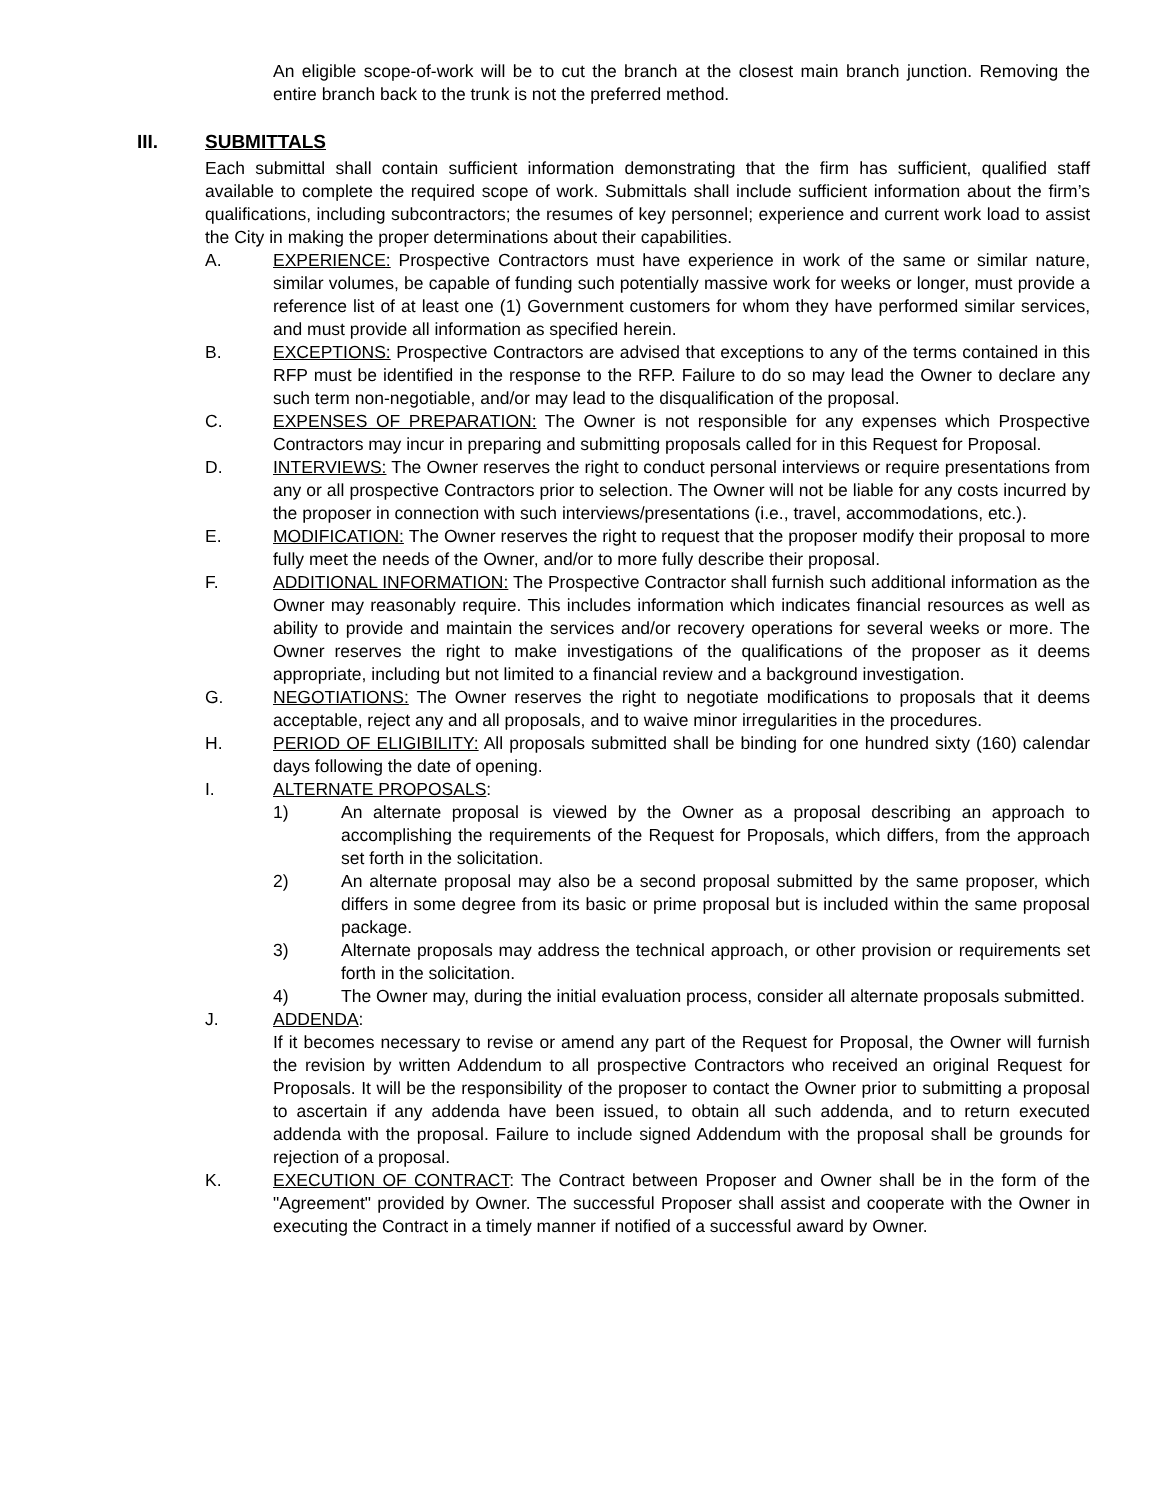An eligible scope-of-work will be to cut the branch at the closest main branch junction. Removing the entire branch back to the trunk is not the preferred method.
III. SUBMITTALS
Each submittal shall contain sufficient information demonstrating that the firm has sufficient, qualified staff available to complete the required scope of work. Submittals shall include sufficient information about the firm’s qualifications, including subcontractors; the resumes of key personnel; experience and current work load to assist the City in making the proper determinations about their capabilities.
A. EXPERIENCE: Prospective Contractors must have experience in work of the same or similar nature, similar volumes, be capable of funding such potentially massive work for weeks or longer, must provide a reference list of at least one (1) Government customers for whom they have performed similar services, and must provide all information as specified herein.
B. EXCEPTIONS: Prospective Contractors are advised that exceptions to any of the terms contained in this RFP must be identified in the response to the RFP. Failure to do so may lead the Owner to declare any such term non-negotiable, and/or may lead to the disqualification of the proposal.
C. EXPENSES OF PREPARATION: The Owner is not responsible for any expenses which Prospective Contractors may incur in preparing and submitting proposals called for in this Request for Proposal.
D. INTERVIEWS: The Owner reserves the right to conduct personal interviews or require presentations from any or all prospective Contractors prior to selection. The Owner will not be liable for any costs incurred by the proposer in connection with such interviews/presentations (i.e., travel, accommodations, etc.).
E. MODIFICATION: The Owner reserves the right to request that the proposer modify their proposal to more fully meet the needs of the Owner, and/or to more fully describe their proposal.
F. ADDITIONAL INFORMATION: The Prospective Contractor shall furnish such additional information as the Owner may reasonably require. This includes information which indicates financial resources as well as ability to provide and maintain the services and/or recovery operations for several weeks or more. The Owner reserves the right to make investigations of the qualifications of the proposer as it deems appropriate, including but not limited to a financial review and a background investigation.
G. NEGOTIATIONS: The Owner reserves the right to negotiate modifications to proposals that it deems acceptable, reject any and all proposals, and to waive minor irregularities in the procedures.
H. PERIOD OF ELIGIBILITY: All proposals submitted shall be binding for one hundred sixty (160) calendar days following the date of opening.
I. ALTERNATE PROPOSALS:
1) An alternate proposal is viewed by the Owner as a proposal describing an approach to accomplishing the requirements of the Request for Proposals, which differs, from the approach set forth in the solicitation.
2) An alternate proposal may also be a second proposal submitted by the same proposer, which differs in some degree from its basic or prime proposal but is included within the same proposal package.
3) Alternate proposals may address the technical approach, or other provision or requirements set forth in the solicitation.
4) The Owner may, during the initial evaluation process, consider all alternate proposals submitted.
J. ADDENDA:
If it becomes necessary to revise or amend any part of the Request for Proposal, the Owner will furnish the revision by written Addendum to all prospective Contractors who received an original Request for Proposals. It will be the responsibility of the proposer to contact the Owner prior to submitting a proposal to ascertain if any addenda have been issued, to obtain all such addenda, and to return executed addenda with the proposal. Failure to include signed Addendum with the proposal shall be grounds for rejection of a proposal.
K. EXECUTION OF CONTRACT: The Contract between Proposer and Owner shall be in the form of the "Agreement" provided by Owner. The successful Proposer shall assist and cooperate with the Owner in executing the Contract in a timely manner if notified of a successful award by Owner.